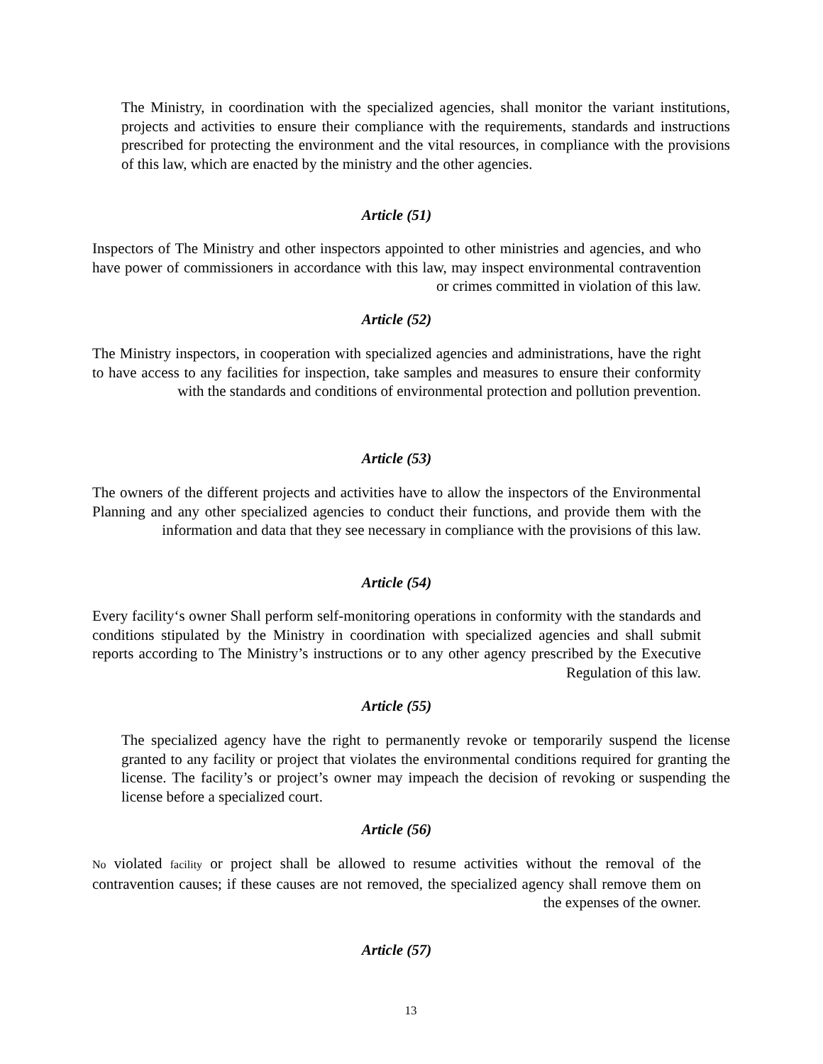The Ministry, in coordination with the specialized agencies, shall monitor the variant institutions, projects and activities to ensure their compliance with the requirements, standards and instructions prescribed for protecting the environment and the vital resources, in compliance with the provisions of this law, which are enacted by the ministry and the other agencies.
Article (51)
Inspectors of The Ministry and other inspectors appointed to other ministries and agencies, and who have power of commissioners in accordance with this law, may inspect environmental contravention or crimes committed in violation of this law.
Article (52)
The Ministry inspectors, in cooperation with specialized agencies and administrations, have the right to have access to any facilities for inspection, take samples and measures to ensure their conformity with the standards and conditions of environmental protection and pollution prevention.
Article (53)
The owners of the different projects and activities have to allow the inspectors of the Environmental Planning and any other specialized agencies to conduct their functions, and provide them with the information and data that they see necessary in compliance with the provisions of this law.
Article (54)
Every facility‘s owner Shall perform self-monitoring operations in conformity with the standards and conditions stipulated by the Ministry in coordination with specialized agencies and shall submit reports according to The Ministry’s instructions or to any other agency prescribed by the Executive Regulation of this law.
Article (55)
The specialized agency have the right to permanently revoke or temporarily suspend the license granted to any facility or project that violates the environmental conditions required for granting the license. The facility’s or project’s owner may impeach the decision of revoking or suspending the license before a specialized court.
Article (56)
No violated facility or project shall be allowed to resume activities without the removal of the contravention causes; if these causes are not removed, the specialized agency shall remove them on the expenses of the owner.
Article (57)
13